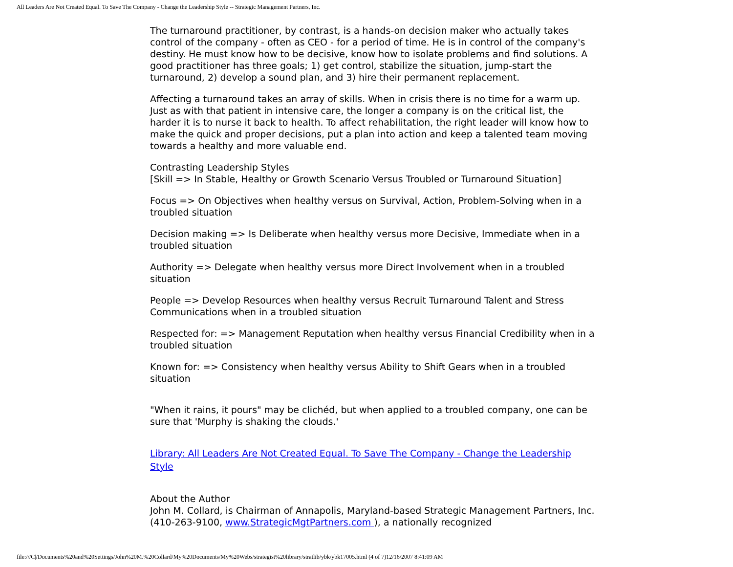All Leaders Are Not Created Equal. To Save The Company - Change the Leadership Style -- Strategic Management Partners, Inc.
The turnaround practitioner, by contrast, is a hands-on decision maker who actually takes control of the company - often as CEO - for a period of time. He is in control of the company's destiny. He must know how to be decisive, know how to isolate problems and find solutions. A good practitioner has three goals; 1) get control, stabilize the situation, jump-start the turnaround, 2) develop a sound plan, and 3) hire their permanent replacement.
Affecting a turnaround takes an array of skills. When in crisis there is no time for a warm up. Just as with that patient in intensive care, the longer a company is on the critical list, the harder it is to nurse it back to health. To affect rehabilitation, the right leader will know how to make the quick and proper decisions, put a plan into action and keep a talented team moving towards a healthy and more valuable end.
Contrasting Leadership Styles
[Skill => In Stable, Healthy or Growth Scenario Versus Troubled or Turnaround Situation]
Focus => On Objectives when healthy versus on Survival, Action, Problem-Solving when in a troubled situation
Decision making => Is Deliberate when healthy versus more Decisive, Immediate when in a troubled situation
Authority => Delegate when healthy versus more Direct Involvement when in a troubled situation
People => Develop Resources when healthy versus Recruit Turnaround Talent and Stress Communications when in a troubled situation
Respected for: => Management Reputation when healthy versus Financial Credibility when in a troubled situation
Known for: => Consistency when healthy versus Ability to Shift Gears when in a troubled situation
"When it rains, it pours" may be clichéd, but when applied to a troubled company, one can be sure that 'Murphy is shaking the clouds.'
Library: All Leaders Are Not Created Equal. To Save The Company - Change the Leadership Style
About the Author
John M. Collard, is Chairman of Annapolis, Maryland-based Strategic Management Partners, Inc. (410-263-9100, www.StrategicMgtPartners.com ), a nationally recognized
file:///C|/Documents%20and%20Settings/John%20M.%20Collard/My%20Documents/My%20Webs/strategist%20library/stratlib/ybk/ybk17005.html (4 of 7)12/16/2007 8:41:09 AM